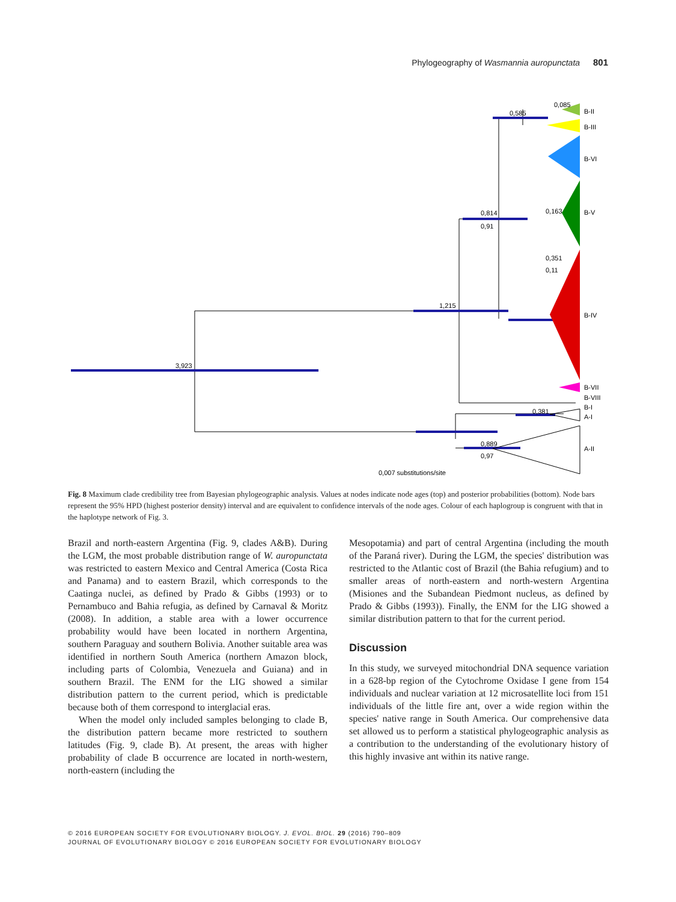Phylogeography of Wasmannia auropunctata 801
3,923
1,215
0,814
0,91
0,585
0,085
0,163
0,351
0,11
0,381
0,889
0,97
0,007 substitutions/site
B-II
B-III
B-VI
B-V
B-IV
B-VII
B-VIII
B-I
A-I
A-II
Fig. 8 Maximum clade credibility tree from Bayesian phylogeographic analysis. Values at nodes indicate node ages (top) and posterior probabilities (bottom). Node bars represent the 95% HPD (highest posterior density) interval and are equivalent to confidence intervals of the node ages. Colour of each haplogroup is congruent with that in the haplotype network of Fig. 3.
Brazil and north-eastern Argentina (Fig. 9, clades A&B). During the LGM, the most probable distribution range of W. auropunctata was restricted to eastern Mexico and Central America (Costa Rica and Panama) and to eastern Brazil, which corresponds to the Caatinga nuclei, as defined by Prado & Gibbs (1993) or to Pernambuco and Bahia refugia, as defined by Carnaval & Moritz (2008). In addition, a stable area with a lower occurrence probability would have been located in northern Argentina, southern Paraguay and southern Bolivia. Another suitable area was identified in northern South America (northern Amazon block, including parts of Colombia, Venezuela and Guiana) and in southern Brazil. The ENM for the LIG showed a similar distribution pattern to the current period, which is predictable because both of them correspond to interglacial eras.
When the model only included samples belonging to clade B, the distribution pattern became more restricted to southern latitudes (Fig. 9, clade B). At present, the areas with higher probability of clade B occurrence are located in north-western, north-eastern (including the
Mesopotamia) and part of central Argentina (including the mouth of the Paraná river). During the LGM, the species' distribution was restricted to the Atlantic cost of Brazil (the Bahia refugium) and to smaller areas of north-eastern and north-western Argentina (Misiones and the Subandean Piedmont nucleus, as defined by Prado & Gibbs (1993)). Finally, the ENM for the LIG showed a similar distribution pattern to that for the current period.
Discussion
In this study, we surveyed mitochondrial DNA sequence variation in a 628-bp region of the Cytochrome Oxidase I gene from 154 individuals and nuclear variation at 12 microsatellite loci from 151 individuals of the little fire ant, over a wide region within the species' native range in South America. Our comprehensive data set allowed us to perform a statistical phylogeographic analysis as a contribution to the understanding of the evolutionary history of this highly invasive ant within its native range.
© 2016 EUROPEAN SOCIETY FOR EVOLUTIONARY BIOLOGY. J. EVOL. BIOL. 29 (2016) 790–809
JOURNAL OF EVOLUTIONARY BIOLOGY © 2016 EUROPEAN SOCIETY FOR EVOLUTIONARY BIOLOGY